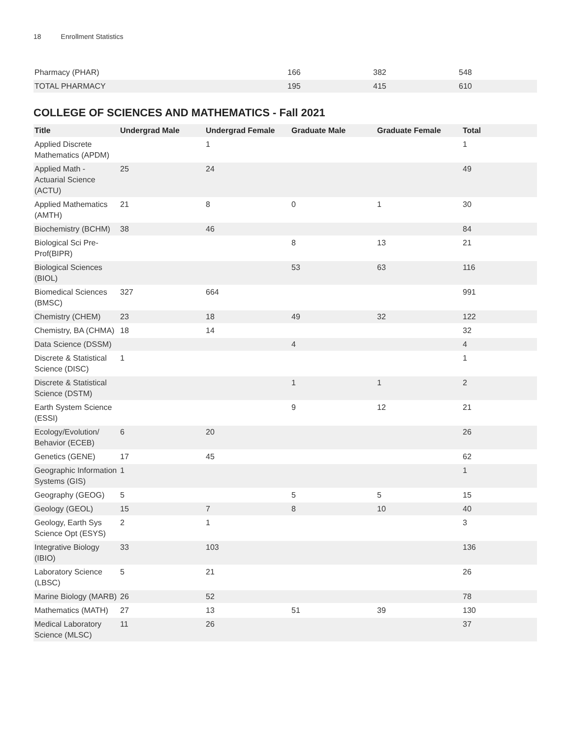18 Enrollment Statistics
| Pharmacy (PHAR) | 166 | 382 | 548 |
| TOTAL PHARMACY | 195 | 415 | 610 |
COLLEGE OF SCIENCES AND MATHEMATICS - Fall 2021
| Title | Undergrad Male | Undergrad Female | Graduate Male | Graduate Female | Total |
| --- | --- | --- | --- | --- | --- |
| Applied Discrete Mathematics (APDM) | | 1 | | | 1 |
| Applied Math - Actuarial Science (ACTU) | 25 | 24 | | | 49 |
| Applied Mathematics (AMTH) | 21 | 8 | 0 | 1 | 30 |
| Biochemistry (BCHM) | 38 | 46 | | | 84 |
| Biological Sci Pre-Prof(BIPR) | | | 8 | 13 | 21 |
| Biological Sciences (BIOL) | | | 53 | 63 | 116 |
| Biomedical Sciences (BMSC) | 327 | 664 | | | 991 |
| Chemistry (CHEM) | 23 | 18 | 49 | 32 | 122 |
| Chemistry, BA (CHMA) | 18 | 14 | | | 32 |
| Data Science (DSSM) | | | 4 | | 4 |
| Discrete & Statistical Science (DISC) | 1 | | | | 1 |
| Discrete & Statistical Science (DSTM) | | | 1 | 1 | 2 |
| Earth System Science (ESSI) | | | 9 | 12 | 21 |
| Ecology/Evolution/ Behavior (ECEB) | 6 | 20 | | | 26 |
| Genetics (GENE) | 17 | 45 | | | 62 |
| Geographic Information Systems (GIS) | 1 | | | | 1 |
| Geography (GEOG) | 5 | | 5 | 5 | 15 |
| Geology (GEOL) | 15 | 7 | 8 | 10 | 40 |
| Geology, Earth Sys Science Opt (ESYS) | 2 | 1 | | | 3 |
| Integrative Biology (IBIO) | 33 | 103 | | | 136 |
| Laboratory Science (LBSC) | 5 | 21 | | | 26 |
| Marine Biology (MARB) | 26 | 52 | | | 78 |
| Mathematics (MATH) | 27 | 13 | 51 | 39 | 130 |
| Medical Laboratory Science (MLSC) | 11 | 26 | | | 37 |